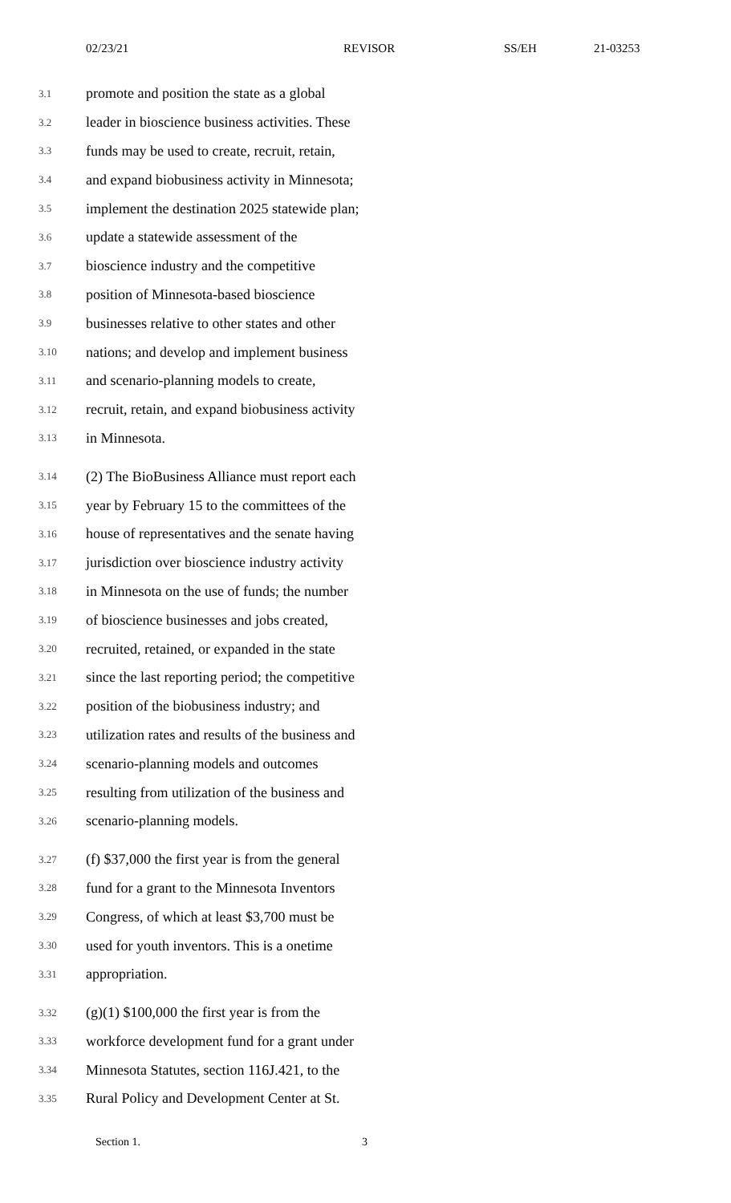02/23/21 REVISOR SS/EH 21-03253
3.1 promote and position the state as a global
3.2 leader in bioscience business activities. These
3.3 funds may be used to create, recruit, retain,
3.4 and expand biobusiness activity in Minnesota;
3.5 implement the destination 2025 statewide plan;
3.6 update a statewide assessment of the
3.7 bioscience industry and the competitive
3.8 position of Minnesota-based bioscience
3.9 businesses relative to other states and other
3.10 nations; and develop and implement business
3.11 and scenario-planning models to create,
3.12 recruit, retain, and expand biobusiness activity
3.13 in Minnesota.
3.14 (2) The BioBusiness Alliance must report each
3.15 year by February 15 to the committees of the
3.16 house of representatives and the senate having
3.17 jurisdiction over bioscience industry activity
3.18 in Minnesota on the use of funds; the number
3.19 of bioscience businesses and jobs created,
3.20 recruited, retained, or expanded in the state
3.21 since the last reporting period; the competitive
3.22 position of the biobusiness industry; and
3.23 utilization rates and results of the business and
3.24 scenario-planning models and outcomes
3.25 resulting from utilization of the business and
3.26 scenario-planning models.
3.27 (f) $37,000 the first year is from the general
3.28 fund for a grant to the Minnesota Inventors
3.29 Congress, of which at least $3,700 must be
3.30 used for youth inventors. This is a onetime
3.31 appropriation.
3.32 (g)(1) $100,000 the first year is from the
3.33 workforce development fund for a grant under
3.34 Minnesota Statutes, section 116J.421, to the
3.35 Rural Policy and Development Center at St.
Section 1. 3